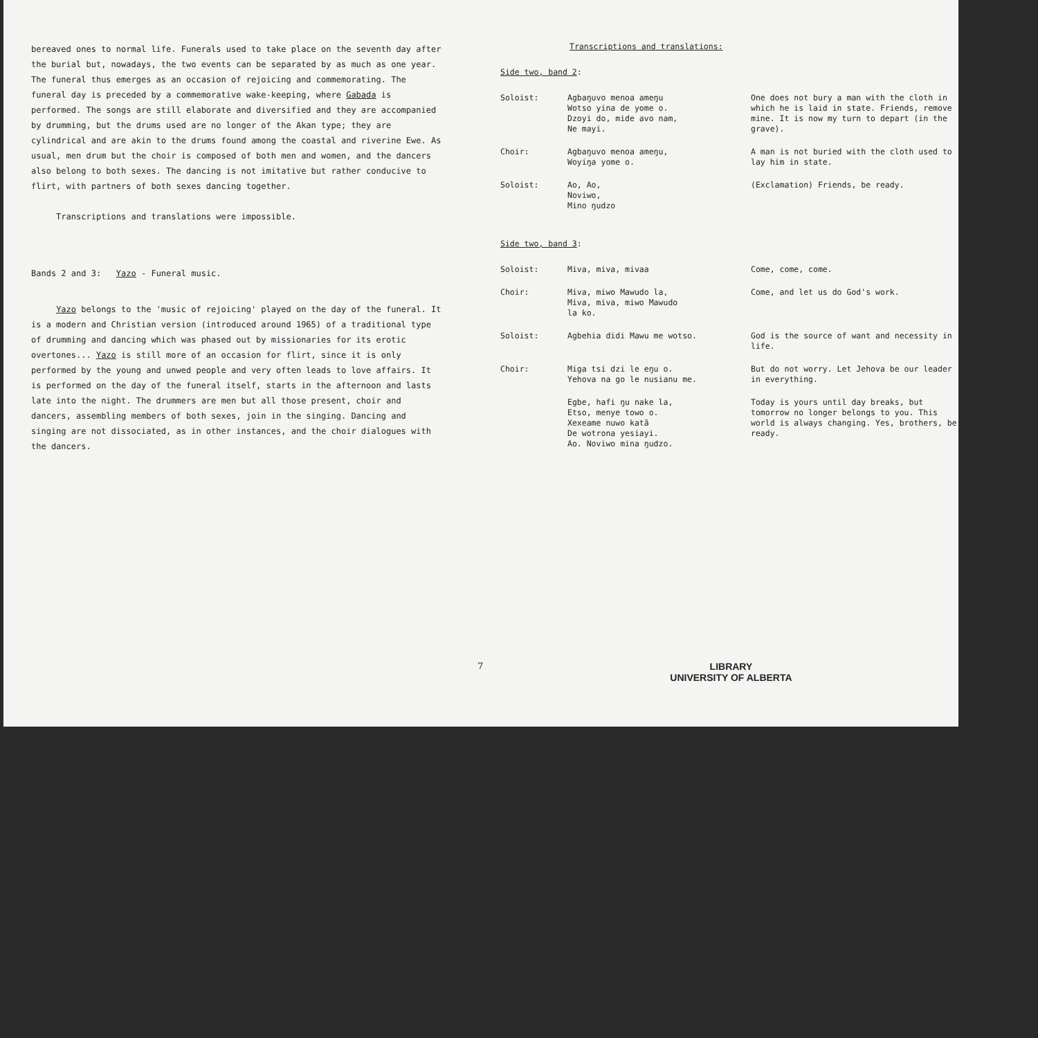bereaved ones to normal life. Funerals used to take place on the seventh day after the burial but, nowadays, the two events can be separated by as much as one year. The funeral thus emerges as an occasion of rejoicing and commemorating. The funeral day is preceded by a commemorative wake-keeping, where Gabada is performed. The songs are still elaborate and diversified and they are accompanied by drumming, but the drums used are no longer of the Akan type; they are cylindrical and are akin to the drums found among the coastal and riverine Ewe. As usual, men drum but the choir is composed of both men and women, and the dancers also belong to both sexes. The dancing is not imitative but rather conducive to flirt, with partners of both sexes dancing together.
Transcriptions and translations were impossible.
Bands 2 and 3: Yazo - Funeral music.
Yazo belongs to the 'music of rejoicing' played on the day of the funeral. It is a modern and Christian version (introduced around 1965) of a traditional type of drumming and dancing which was phased out by missionaries for its erotic overtones... Yazo is still more of an occasion for flirt, since it is only performed by the young and unwed people and very often leads to love affairs. It is performed on the day of the funeral itself, starts in the afternoon and lasts late into the night. The drummers are men but all those present, choir and dancers, assembling members of both sexes, join in the singing. Dancing and singing are not dissociated, as in other instances, and the choir dialogues with the dancers.
Transcriptions and translations:
Side two, band 2:
Soloist:
Agbaŋuvo menoa ameŋu
Wotso yina de yome o.
Dzoyi do, mide avo nam,
Ne mayi.
One does not bury a man with the cloth in which he is laid in state. Friends, remove mine. It is now my turn to depart (in the grave).
Choir:
Agbaŋuvo menoa ameŋu,
Woyiŋa yome o.
A man is not buried with the cloth used to lay him in state.
Soloist:
Ao, Ao,
Noviwo,
Mino ŋudzo
(Exclamation) Friends, be ready.
Side two, band 3:
Soloist:
Miva, miva, mivaa
Come, come, come.
Choir:
Miva, miwo Mawudo la,
Miva, miva, miwo Mawudo
la ko.
Come, and let us do God's work.
Soloist:
Agbehia didi Mawu me wotso.
God is the source of want and necessity in life.
Choir:
Miga tsi dzi le eŋu o.
Yehova na go le nusianu me.
But do not worry. Let Jehova be our leader in everything.
Egbe, hafi ŋu nake la,
Etso, menye towo o.
Xexeame nuwo katã
De wotrona yesiayi.
Ao. Noviwo mina ŋudzo.
Today is yours until day breaks, but tomorrow no longer belongs to you. This world is always changing. Yes, brothers, be ready.
7 LIBRARY
UNIVERSITY OF ALBERTA